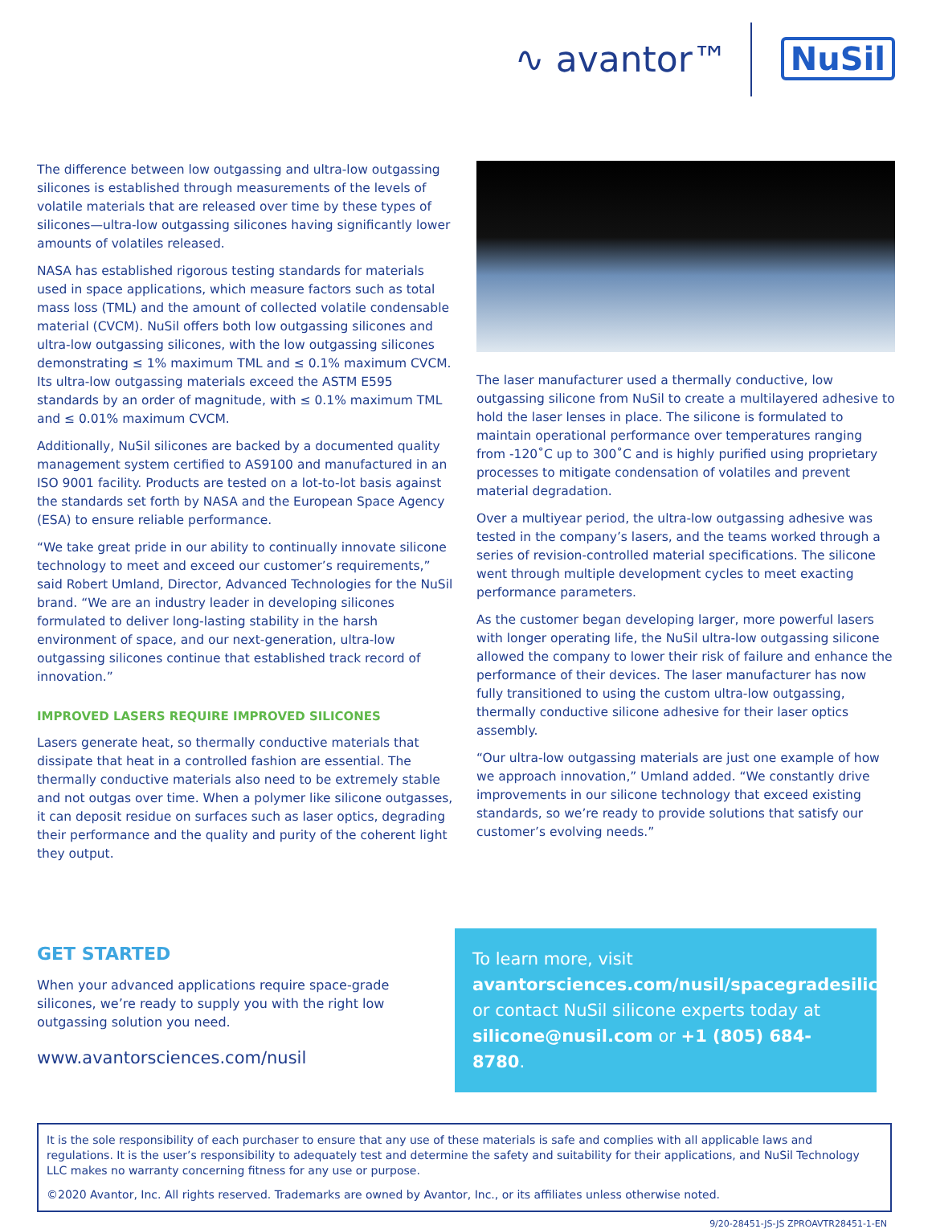∿ avantor™ NuSil
The difference between low outgassing and ultra-low outgassing silicones is established through measurements of the levels of volatile materials that are released over time by these types of silicones—ultra-low outgassing silicones having significantly lower amounts of volatiles released.
NASA has established rigorous testing standards for materials used in space applications, which measure factors such as total mass loss (TML) and the amount of collected volatile condensable material (CVCM). NuSil offers both low outgassing silicones and ultra-low outgassing silicones, with the low outgassing silicones demonstrating ≤ 1% maximum TML and ≤ 0.1% maximum CVCM. Its ultra-low outgassing materials exceed the ASTM E595 standards by an order of magnitude, with ≤ 0.1% maximum TML and ≤ 0.01% maximum CVCM.
Additionally, NuSil silicones are backed by a documented quality management system certified to AS9100 and manufactured in an ISO 9001 facility. Products are tested on a lot-to-lot basis against the standards set forth by NASA and the European Space Agency (ESA) to ensure reliable performance.
“We take great pride in our ability to continually innovate silicone technology to meet and exceed our customer’s requirements,” said Robert Umland, Director, Advanced Technologies for the NuSil brand. “We are an industry leader in developing silicones formulated to deliver long-lasting stability in the harsh environment of space, and our next-generation, ultra-low outgassing silicones continue that established track record of innovation.”
IMPROVED LASERS REQUIRE IMPROVED SILICONES
Lasers generate heat, so thermally conductive materials that dissipate that heat in a controlled fashion are essential. The thermally conductive materials also need to be extremely stable and not outgas over time. When a polymer like silicone outgasses, it can deposit residue on surfaces such as laser optics, degrading their performance and the quality and purity of the coherent light they output.
The laser manufacturer used a thermally conductive, low outgassing silicone from NuSil to create a multilayered adhesive to hold the laser lenses in place. The silicone is formulated to maintain operational performance over temperatures ranging from -120˚C up to 300˚C and is highly purified using proprietary processes to mitigate condensation of volatiles and prevent material degradation.
Over a multiyear period, the ultra-low outgassing adhesive was tested in the company’s lasers, and the teams worked through a series of revision-controlled material specifications. The silicone went through multiple development cycles to meet exacting performance parameters.
As the customer began developing larger, more powerful lasers with longer operating life, the NuSil ultra-low outgassing silicone allowed the company to lower their risk of failure and enhance the performance of their devices. The laser manufacturer has now fully transitioned to using the custom ultra-low outgassing, thermally conductive silicone adhesive for their laser optics assembly.
“Our ultra-low outgassing materials are just one example of how we approach innovation,” Umland added. “We constantly drive improvements in our silicone technology that exceed existing standards, so we’re ready to provide solutions that satisfy our customer’s evolving needs.”
GET STARTED
When your advanced applications require space-grade silicones, we’re ready to supply you with the right low outgassing solution you need.
www.avantorsciences.com/nusil
To learn more, visit
avantorsciences.com/nusil/spacegradesilicone
or contact NuSil silicone experts today at
silicone@nusil.com or +1 (805) 684-8780.
It is the sole responsibility of each purchaser to ensure that any use of these materials is safe and complies with all applicable laws and regulations. It is the user’s responsibility to adequately test and determine the safety and suitability for their applications, and NuSil Technology LLC makes no warranty concerning fitness for any use or purpose.
©2020 Avantor, Inc. All rights reserved. Trademarks are owned by Avantor, Inc., or its affiliates unless otherwise noted.
9/20-28451-JS-JS ZPROAVTR28451-1-EN